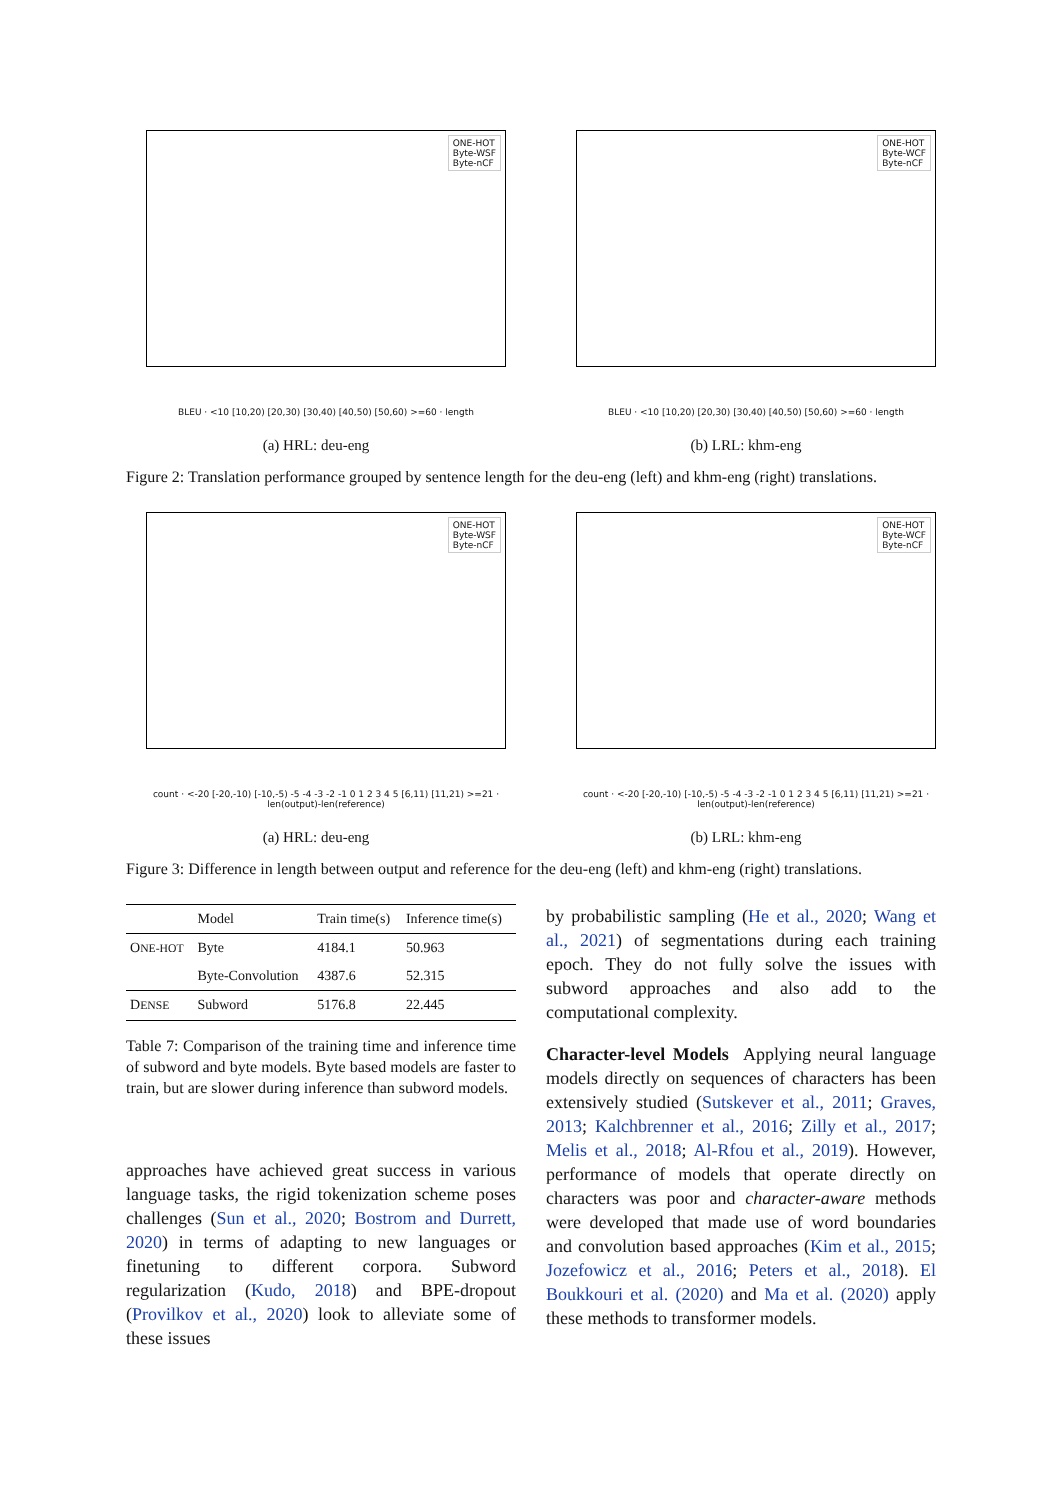ONE-HOT
Byte-WSF
Byte-nCF
BLEU · <10 [10,20) [20,30) [30,40) [40,50) [50,60) >=60 · length
(a) HRL: deu-eng
ONE-HOT
Byte-WCF
Byte-nCF
BLEU · <10 [10,20) [20,30) [30,40) [40,50) [50,60) >=60 · length
(b) LRL: khm-eng
Figure 2: Translation performance grouped by sentence length for the deu-eng (left) and khm-eng (right) translations.
ONE-HOT
Byte-WSF
Byte-nCF
count · <-20 [-20,-10) [-10,-5) -5 -4 -3 -2 -1 0 1 2 3 4 5 [6,11) [11,21) >=21 · len(output)-len(reference)
(a) HRL: deu-eng
ONE-HOT
Byte-WCF
Byte-nCF
count · <-20 [-20,-10) [-10,-5) -5 -4 -3 -2 -1 0 1 2 3 4 5 [6,11) [11,21) >=21 · len(output)-len(reference)
(b) LRL: khm-eng
Figure 3: Difference in length between output and reference for the deu-eng (left) and khm-eng (right) translations.
| | Model | Train time(s) | Inference time(s) |
| --- | --- | --- | --- |
| O NE-HOT | Byte | 4184.1 | 50.963 |
| | Byte-Convolution | 4387.6 | 52.315 |
| D ENSE | Subword | 5176.8 | 22.445 |
Table 7: Comparison of the training time and inference time of subword and byte models. Byte based models are faster to train, but are slower during inference than subword models.
approaches have achieved great success in various language tasks, the rigid tokenization scheme poses challenges (Sun et al., 2020; Bostrom and Durrett, 2020) in terms of adapting to new languages or finetuning to different corpora. Subword regularization (Kudo, 2018) and BPE-dropout (Provilkov et al., 2020) look to alleviate some of these issues
by probabilistic sampling (He et al., 2020; Wang et al., 2021) of segmentations during each training epoch. They do not fully solve the issues with subword approaches and also add to the computational complexity.
Character-level Models Applying neural language models directly on sequences of characters has been extensively studied (Sutskever et al., 2011; Graves, 2013; Kalchbrenner et al., 2016; Zilly et al., 2017; Melis et al., 2018; Al-Rfou et al., 2019). However, performance of models that operate directly on characters was poor and character-aware methods were developed that made use of word boundaries and convolution based approaches (Kim et al., 2015; Jozefowicz et al., 2016; Peters et al., 2018). El Boukkouri et al. (2020) and Ma et al. (2020) apply these methods to transformer models.